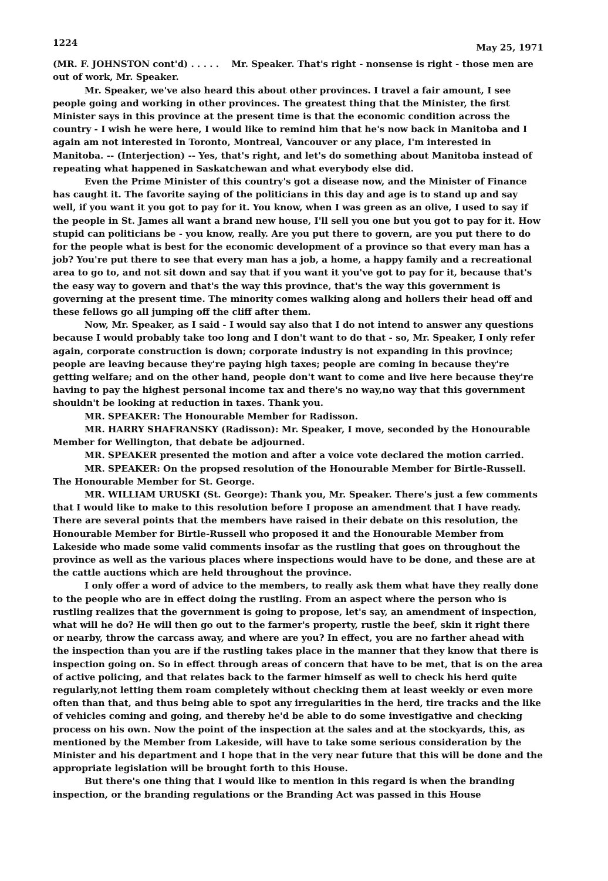1224 May 25, 1971
(MR. F. JOHNSTON cont'd) . . . . . Mr. Speaker. That's right - nonsense is right - those men are out of work, Mr. Speaker.
Mr. Speaker, we've also heard this about other provinces. I travel a fair amount, I see people going and working in other provinces. The greatest thing that the Minister, the first Minister says in this province at the present time is that the economic condition across the country - I wish he were here, I would like to remind him that he's now back in Manitoba and I again am not interested in Toronto, Montreal, Vancouver or any place, I'm interested in Manitoba. -- (Interjection) -- Yes, that's right, and let's do something about Manitoba instead of repeating what happened in Saskatchewan and what everybody else did.
Even the Prime Minister of this country's got a disease now, and the Minister of Finance has caught it. The favorite saying of the politicians in this day and age is to stand up and say well, if you want it you got to pay for it. You know, when I was green as an olive, I used to say if the people in St. James all want a brand new house, I'll sell you one but you got to pay for it. How stupid can politicians be - you know, really. Are you put there to govern, are you put there to do for the people what is best for the economic development of a province so that every man has a job? You're put there to see that every man has a job, a home, a happy family and a recreational area to go to, and not sit down and say that if you want it you've got to pay for it, because that's the easy way to govern and that's the way this province, that's the way this government is governing at the present time. The minority comes walking along and hollers their head off and these fellows go all jumping off the cliff after them.
Now, Mr. Speaker, as I said - I would say also that I do not intend to answer any questions because I would probably take too long and I don't want to do that - so, Mr. Speaker, I only refer again, corporate construction is down; corporate industry is not expanding in this province; people are leaving because they're paying high taxes; people are coming in because they're getting welfare; and on the other hand, people don't want to come and live here because they're having to pay the highest personal income tax and there's no way,no way that this government shouldn't be looking at reduction in taxes. Thank you.
MR. SPEAKER: The Honourable Member for Radisson.
MR. HARRY SHAFRANSKY (Radisson): Mr. Speaker, I move, seconded by the Honourable Member for Wellington, that debate be adjourned.
MR. SPEAKER presented the motion and after a voice vote declared the motion carried.
MR. SPEAKER: On the propsed resolution of the Honourable Member for Birtle-Russell. The Honourable Member for St. George.
MR. WILLIAM URUSKI (St. George): Thank you, Mr. Speaker. There's just a few comments that I would like to make to this resolution before I propose an amendment that I have ready. There are several points that the members have raised in their debate on this resolution, the Honourable Member for Birtle-Russell who proposed it and the Honourable Member from Lakeside who made some valid comments insofar as the rustling that goes on throughout the province as well as the various places where inspections would have to be done, and these are at the cattle auctions which are held throughout the province.
I only offer a word of advice to the members, to really ask them what have they really done to the people who are in effect doing the rustling. From an aspect where the person who is rustling realizes that the government is going to propose, let's say, an amendment of inspection, what will he do? He will then go out to the farmer's property, rustle the beef, skin it right there or nearby, throw the carcass away, and where are you? In effect, you are no farther ahead with the inspection than you are if the rustling takes place in the manner that they know that there is inspection going on. So in effect through areas of concern that have to be met, that is on the area of active policing, and that relates back to the farmer himself as well to check his herd quite regularly,not letting them roam completely without checking them at least weekly or even more often than that, and thus being able to spot any irregularities in the herd, tire tracks and the like of vehicles coming and going, and thereby he'd be able to do some investigative and checking process on his own. Now the point of the inspection at the sales and at the stockyards, this, as mentioned by the Member from Lakeside, will have to take some serious consideration by the Minister and his department and I hope that in the very near future that this will be done and the appropriate legislation will be brought forth to this House.
But there's one thing that I would like to mention in this regard is when the branding inspection, or the branding regulations or the Branding Act was passed in this House